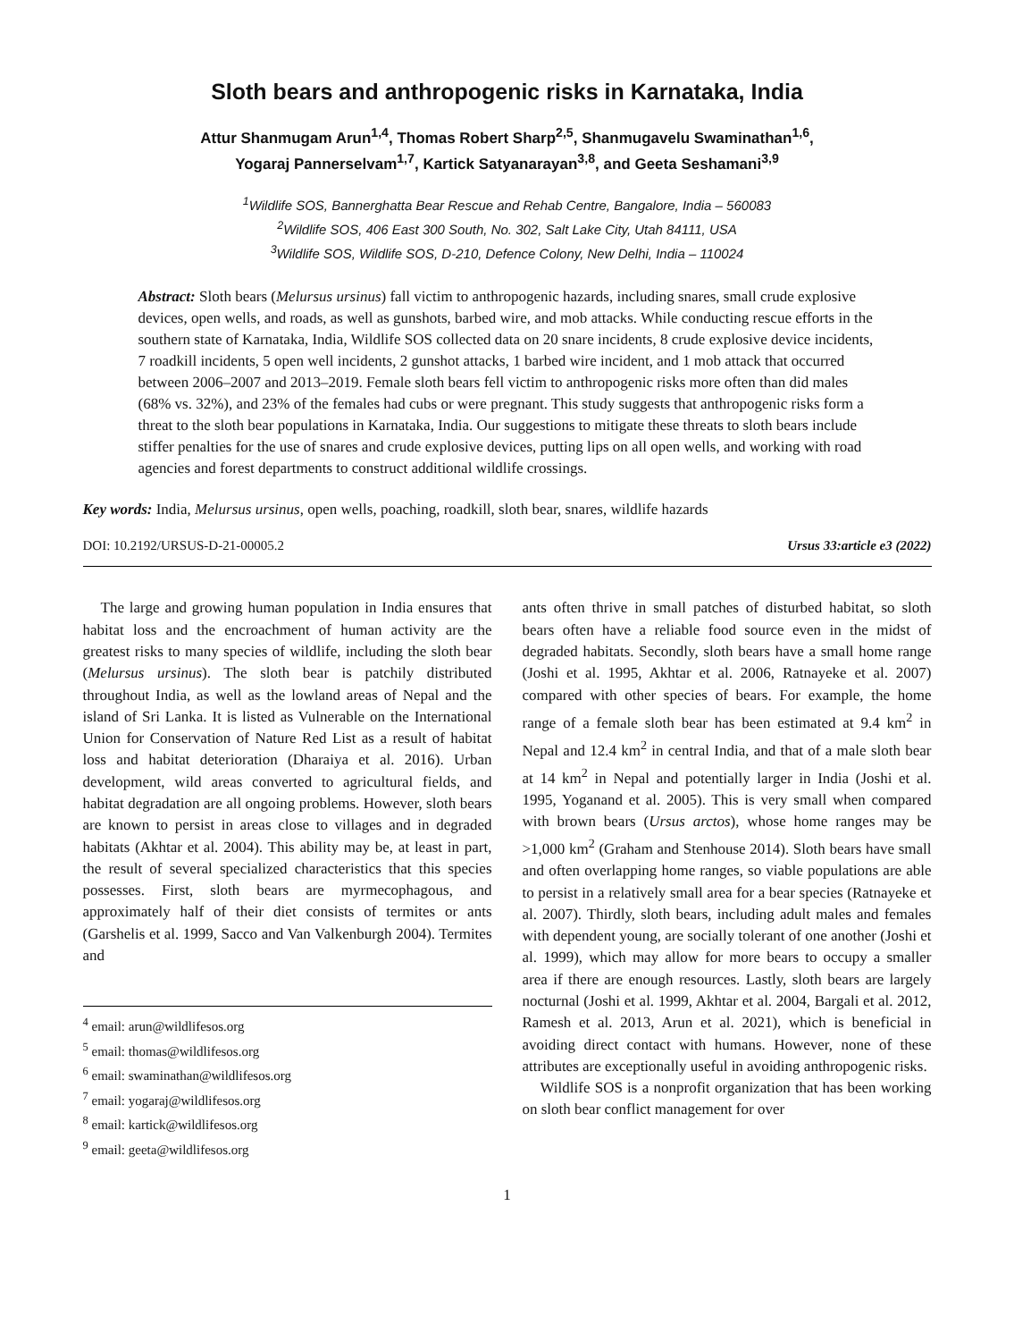Sloth bears and anthropogenic risks in Karnataka, India
Attur Shanmugam Arun<sup>1,4</sup>, Thomas Robert Sharp<sup>2,5</sup>, Shanmugavelu Swaminathan<sup>1,6</sup>,
Yogaraj Pannerselvam<sup>1,7</sup>, Kartick Satyanarayan<sup>3,8</sup>, and Geeta Seshamani<sup>3,9</sup>
<sup>1</sup> Wildlife SOS, Bannerghatta Bear Rescue and Rehab Centre, Bangalore, India – 560083
<sup>2</sup> Wildlife SOS, 406 East 300 South, No. 302, Salt Lake City, Utah 84111, USA
<sup>3</sup> Wildlife SOS, Wildlife SOS, D-210, Defence Colony, New Delhi, India – 110024
Abstract: Sloth bears (Melursus ursinus) fall victim to anthropogenic hazards, including snares, small crude explosive devices, open wells, and roads, as well as gunshots, barbed wire, and mob attacks. While conducting rescue efforts in the southern state of Karnataka, India, Wildlife SOS collected data on 20 snare incidents, 8 crude explosive device incidents, 7 roadkill incidents, 5 open well incidents, 2 gunshot attacks, 1 barbed wire incident, and 1 mob attack that occurred between 2006–2007 and 2013–2019. Female sloth bears fell victim to anthropogenic risks more often than did males (68% vs. 32%), and 23% of the females had cubs or were pregnant. This study suggests that anthropogenic risks form a threat to the sloth bear populations in Karnataka, India. Our suggestions to mitigate these threats to sloth bears include stiffer penalties for the use of snares and crude explosive devices, putting lips on all open wells, and working with road agencies and forest departments to construct additional wildlife crossings.
Key words: India, Melursus ursinus, open wells, poaching, roadkill, sloth bear, snares, wildlife hazards
DOI: 10.2192/URSUS-D-21-00005.2 Ursus 33:article e3 (2022)
The large and growing human population in India ensures that habitat loss and the encroachment of human activity are the greatest risks to many species of wildlife, including the sloth bear (Melursus ursinus). The sloth bear is patchily distributed throughout India, as well as the lowland areas of Nepal and the island of Sri Lanka. It is listed as Vulnerable on the International Union for Conservation of Nature Red List as a result of habitat loss and habitat deterioration (Dharaiya et al. 2016). Urban development, wild areas converted to agricultural fields, and habitat degradation are all ongoing problems. However, sloth bears are known to persist in areas close to villages and in degraded habitats (Akhtar et al. 2004). This ability may be, at least in part, the result of several specialized characteristics that this species possesses. First, sloth bears are myrmecophagous, and approximately half of their diet consists of termites or ants (Garshelis et al. 1999, Sacco and Van Valkenburgh 2004). Termites and
<sup>4</sup> email: arun@wildlifesos.org
<sup>5</sup> email: thomas@wildlifesos.org
<sup>6</sup> email: swaminathan@wildlifesos.org
<sup>7</sup> email: yogaraj@wildlifesos.org
<sup>8</sup> email: kartick@wildlifesos.org
<sup>9</sup> email: geeta@wildlifesos.org
ants often thrive in small patches of disturbed habitat, so sloth bears often have a reliable food source even in the midst of degraded habitats. Secondly, sloth bears have a small home range (Joshi et al. 1995, Akhtar et al. 2006, Ratnayeke et al. 2007) compared with other species of bears. For example, the home range of a female sloth bear has been estimated at 9.4 km<sup>2</sup> in Nepal and 12.4 km<sup>2</sup> in central India, and that of a male sloth bear at 14 km<sup>2</sup> in Nepal and potentially larger in India (Joshi et al. 1995, Yoganand et al. 2005). This is very small when compared with brown bears (Ursus arctos), whose home ranges may be >1,000 km<sup>2</sup> (Graham and Stenhouse 2014). Sloth bears have small and often overlapping home ranges, so viable populations are able to persist in a relatively small area for a bear species (Ratnayeke et al. 2007). Thirdly, sloth bears, including adult males and females with dependent young, are socially tolerant of one another (Joshi et al. 1999), which may allow for more bears to occupy a smaller area if there are enough resources. Lastly, sloth bears are largely nocturnal (Joshi et al. 1999, Akhtar et al. 2004, Bargali et al. 2012, Ramesh et al. 2013, Arun et al. 2021), which is beneficial in avoiding direct contact with humans. However, none of these attributes are exceptionally useful in avoiding anthropogenic risks.
Wildlife SOS is a nonprofit organization that has been working on sloth bear conflict management for over
1